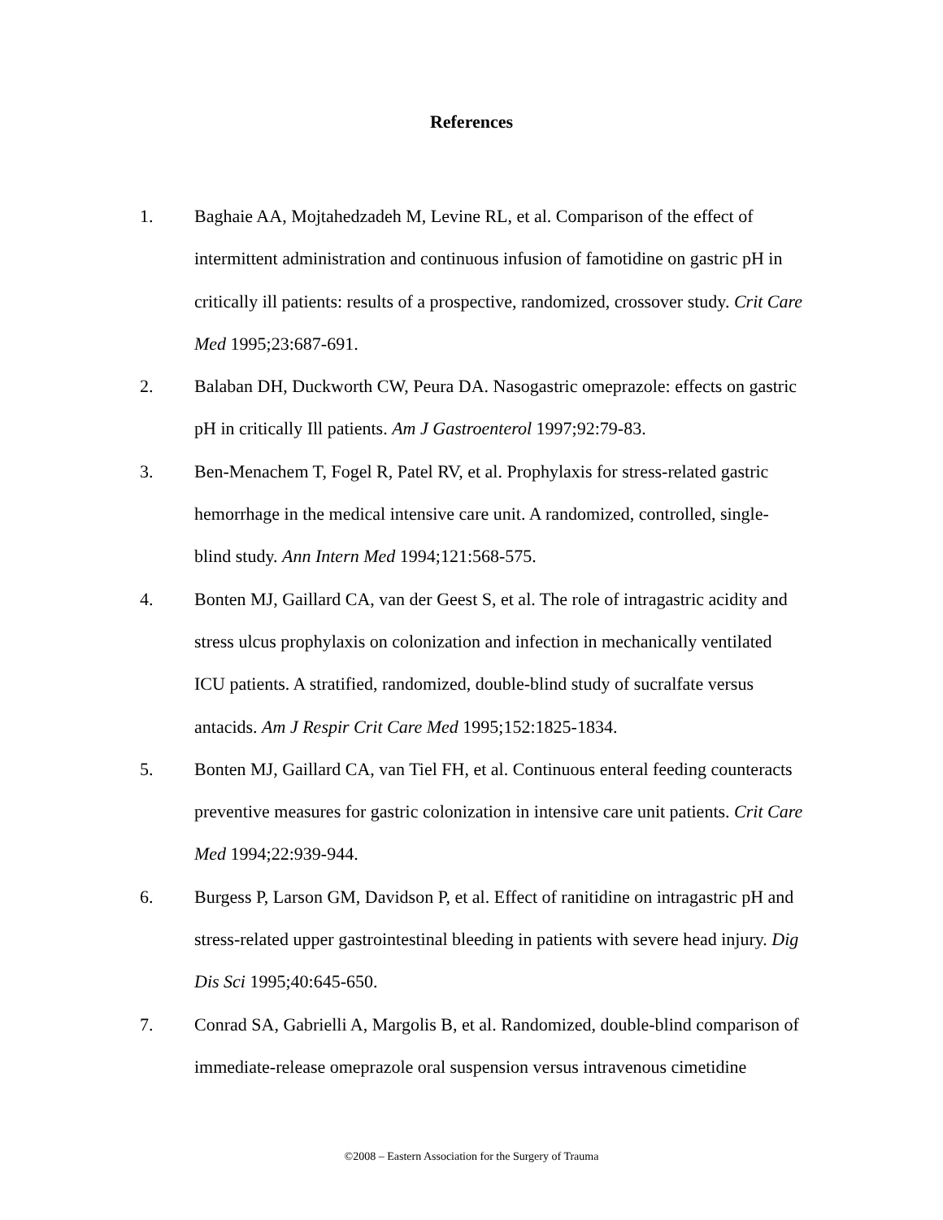References
1. Baghaie AA, Mojtahedzadeh M, Levine RL, et al. Comparison of the effect of intermittent administration and continuous infusion of famotidine on gastric pH in critically ill patients: results of a prospective, randomized, crossover study. Crit Care Med 1995;23:687-691.
2. Balaban DH, Duckworth CW, Peura DA. Nasogastric omeprazole: effects on gastric pH in critically Ill patients. Am J Gastroenterol 1997;92:79-83.
3. Ben-Menachem T, Fogel R, Patel RV, et al. Prophylaxis for stress-related gastric hemorrhage in the medical intensive care unit. A randomized, controlled, single-blind study. Ann Intern Med 1994;121:568-575.
4. Bonten MJ, Gaillard CA, van der Geest S, et al. The role of intragastric acidity and stress ulcus prophylaxis on colonization and infection in mechanically ventilated ICU patients. A stratified, randomized, double-blind study of sucralfate versus antacids. Am J Respir Crit Care Med 1995;152:1825-1834.
5. Bonten MJ, Gaillard CA, van Tiel FH, et al. Continuous enteral feeding counteracts preventive measures for gastric colonization in intensive care unit patients. Crit Care Med 1994;22:939-944.
6. Burgess P, Larson GM, Davidson P, et al. Effect of ranitidine on intragastric pH and stress-related upper gastrointestinal bleeding in patients with severe head injury. Dig Dis Sci 1995;40:645-650.
7. Conrad SA, Gabrielli A, Margolis B, et al. Randomized, double-blind comparison of immediate-release omeprazole oral suspension versus intravenous cimetidine
©2008 – Eastern Association for the Surgery of Trauma